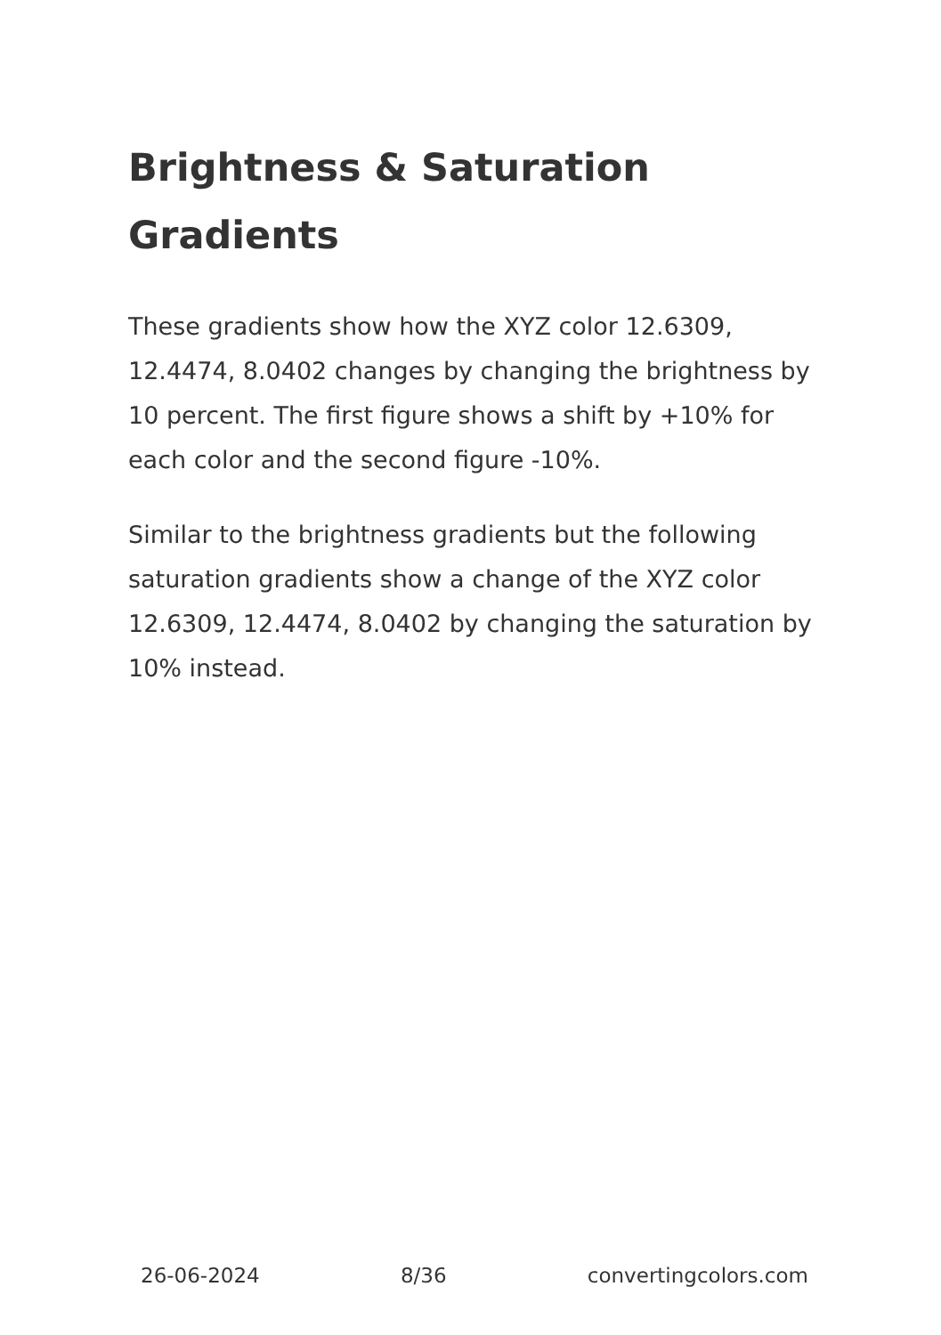Brightness & Saturation Gradients
These gradients show how the XYZ color 12.6309, 12.4474, 8.0402 changes by changing the brightness by 10 percent. The first figure shows a shift by +10% for each color and the second figure -10%.
Similar to the brightness gradients but the following saturation gradients show a change of the XYZ color 12.6309, 12.4474, 8.0402 by changing the saturation by 10% instead.
26-06-2024 8/36 convertingcolors.com